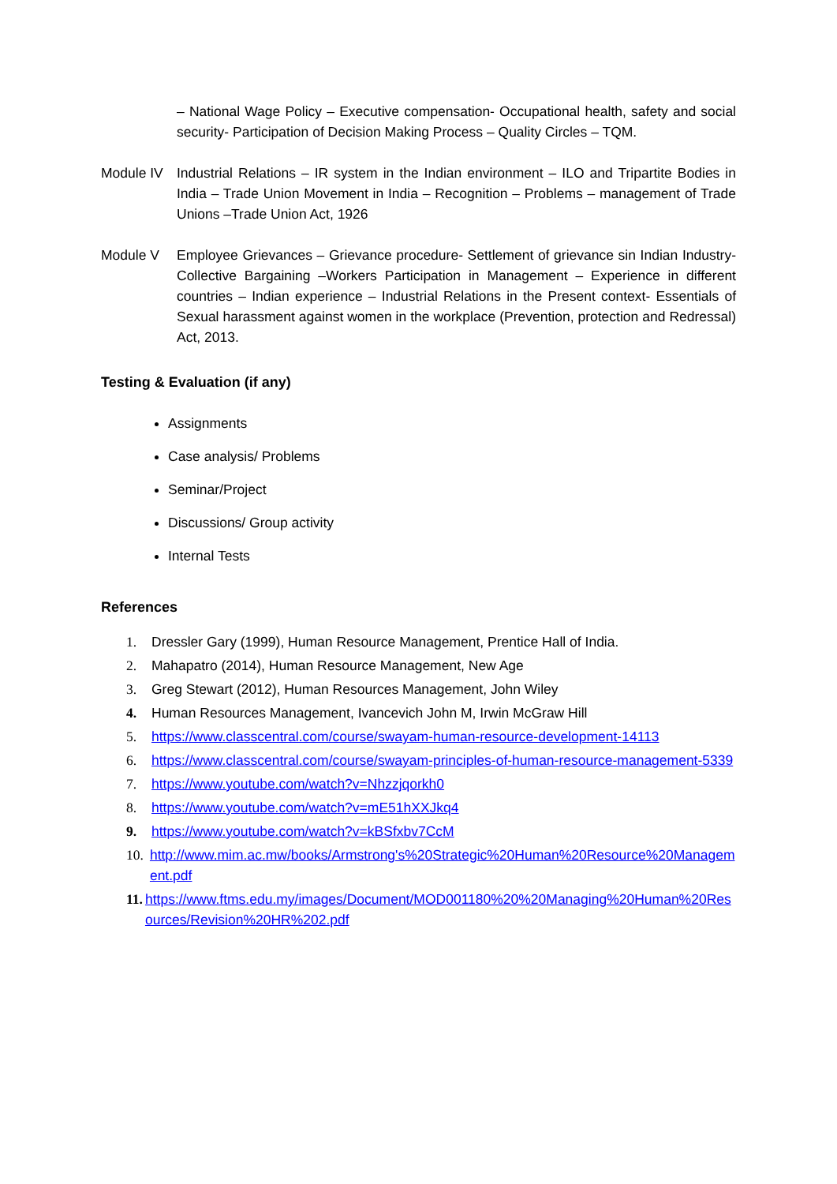– National Wage Policy – Executive compensation- Occupational health, safety and social security- Participation of Decision Making Process – Quality Circles – TQM.
Module IV Industrial Relations – IR system in the Indian environment – ILO and Tripartite Bodies in India – Trade Union Movement in India – Recognition – Problems – management of Trade Unions –Trade Union Act, 1926
Module V Employee Grievances – Grievance procedure- Settlement of grievance sin Indian Industry- Collective Bargaining –Workers Participation in Management – Experience in different countries – Indian experience – Industrial Relations in the Present context- Essentials of Sexual harassment against women in the workplace (Prevention, protection and Redressal) Act, 2013.
Testing & Evaluation (if any)
Assignments
Case analysis/ Problems
Seminar/Project
Discussions/ Group activity
Internal Tests
References
1. Dressler Gary (1999), Human Resource Management, Prentice Hall of India.
2. Mahapatro (2014), Human Resource Management, New Age
3. Greg Stewart (2012), Human Resources Management, John Wiley
4. Human Resources Management, Ivancevich John M, Irwin McGraw Hill
5. https://www.classcentral.com/course/swayam-human-resource-development-14113
6. https://www.classcentral.com/course/swayam-principles-of-human-resource-management-5339
7. https://www.youtube.com/watch?v=Nhzzjqorkh0
8. https://www.youtube.com/watch?v=mE51hXXJkq4
9. https://www.youtube.com/watch?v=kBSfxbv7CcM
10. http://www.mim.ac.mw/books/Armstrong's%20Strategic%20Human%20Resource%20Management.pdf
11. https://www.ftms.edu.my/images/Document/MOD001180%20%20Managing%20Human%20Resources/Revision%20HR%202.pdf